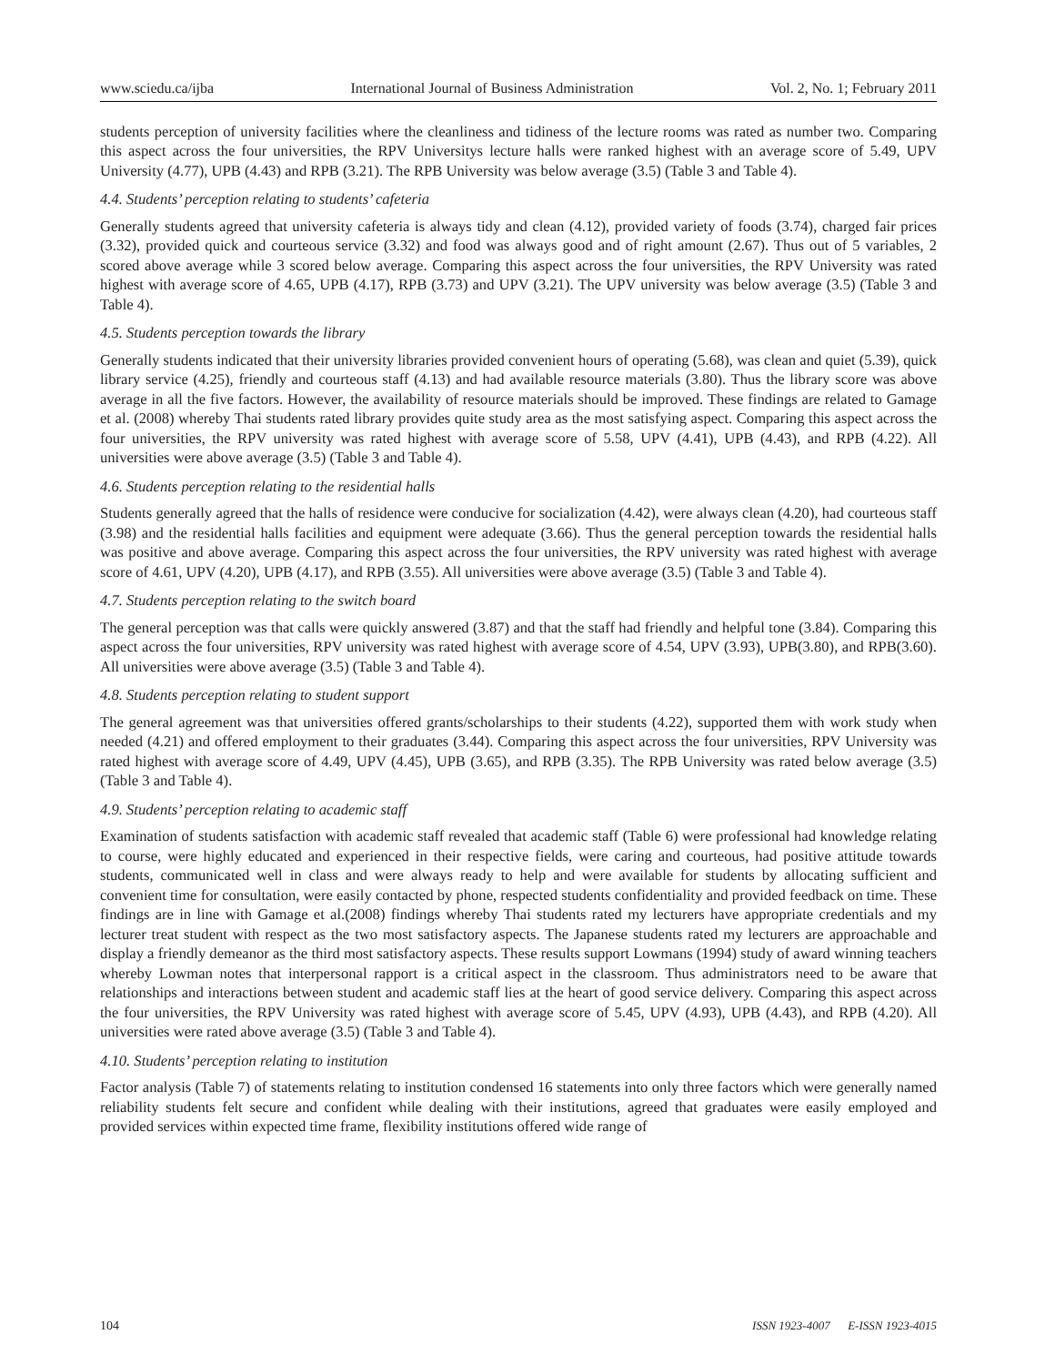www.sciedu.ca/ijba International Journal of Business Administration Vol. 2, No. 1; February 2011
students perception of university facilities where the cleanliness and tidiness of the lecture rooms was rated as number two. Comparing this aspect across the four universities, the RPV Universitys lecture halls were ranked highest with an average score of 5.49, UPV University (4.77), UPB (4.43) and RPB (3.21). The RPB University was below average (3.5) (Table 3 and Table 4).
4.4. Students’ perception relating to students’ cafeteria
Generally students agreed that university cafeteria is always tidy and clean (4.12), provided variety of foods (3.74), charged fair prices (3.32), provided quick and courteous service (3.32) and food was always good and of right amount (2.67). Thus out of 5 variables, 2 scored above average while 3 scored below average. Comparing this aspect across the four universities, the RPV University was rated highest with average score of 4.65, UPB (4.17), RPB (3.73) and UPV (3.21). The UPV university was below average (3.5) (Table 3 and Table 4).
4.5. Students perception towards the library
Generally students indicated that their university libraries provided convenient hours of operating (5.68), was clean and quiet (5.39), quick library service (4.25), friendly and courteous staff (4.13) and had available resource materials (3.80). Thus the library score was above average in all the five factors. However, the availability of resource materials should be improved. These findings are related to Gamage et al. (2008) whereby Thai students rated library provides quite study area as the most satisfying aspect. Comparing this aspect across the four universities, the RPV university was rated highest with average score of 5.58, UPV (4.41), UPB (4.43), and RPB (4.22). All universities were above average (3.5) (Table 3 and Table 4).
4.6. Students perception relating to the residential halls
Students generally agreed that the halls of residence were conducive for socialization (4.42), were always clean (4.20), had courteous staff (3.98) and the residential halls facilities and equipment were adequate (3.66). Thus the general perception towards the residential halls was positive and above average. Comparing this aspect across the four universities, the RPV university was rated highest with average score of 4.61, UPV (4.20), UPB (4.17), and RPB (3.55). All universities were above average (3.5) (Table 3 and Table 4).
4.7. Students perception relating to the switch board
The general perception was that calls were quickly answered (3.87) and that the staff had friendly and helpful tone (3.84). Comparing this aspect across the four universities, RPV university was rated highest with average score of 4.54, UPV (3.93), UPB(3.80), and RPB(3.60). All universities were above average (3.5) (Table 3 and Table 4).
4.8. Students perception relating to student support
The general agreement was that universities offered grants/scholarships to their students (4.22), supported them with work study when needed (4.21) and offered employment to their graduates (3.44). Comparing this aspect across the four universities, RPV University was rated highest with average score of 4.49, UPV (4.45), UPB (3.65), and RPB (3.35). The RPB University was rated below average (3.5) (Table 3 and Table 4).
4.9. Students’ perception relating to academic staff
Examination of students satisfaction with academic staff revealed that academic staff (Table 6) were professional had knowledge relating to course, were highly educated and experienced in their respective fields, were caring and courteous, had positive attitude towards students, communicated well in class and were always ready to help and were available for students by allocating sufficient and convenient time for consultation, were easily contacted by phone, respected students confidentiality and provided feedback on time. These findings are in line with Gamage et al.(2008) findings whereby Thai students rated my lecturers have appropriate credentials and my lecturer treat student with respect as the two most satisfactory aspects. The Japanese students rated my lecturers are approachable and display a friendly demeanor as the third most satisfactory aspects. These results support Lowmans (1994) study of award winning teachers whereby Lowman notes that interpersonal rapport is a critical aspect in the classroom. Thus administrators need to be aware that relationships and interactions between student and academic staff lies at the heart of good service delivery. Comparing this aspect across the four universities, the RPV University was rated highest with average score of 5.45, UPV (4.93), UPB (4.43), and RPB (4.20). All universities were rated above average (3.5) (Table 3 and Table 4).
4.10. Students’ perception relating to institution
Factor analysis (Table 7) of statements relating to institution condensed 16 statements into only three factors which were generally named reliability students felt secure and confident while dealing with their institutions, agreed that graduates were easily employed and provided services within expected time frame, flexibility institutions offered wide range of
104 ISSN 1923-4007 E-ISSN 1923-4015